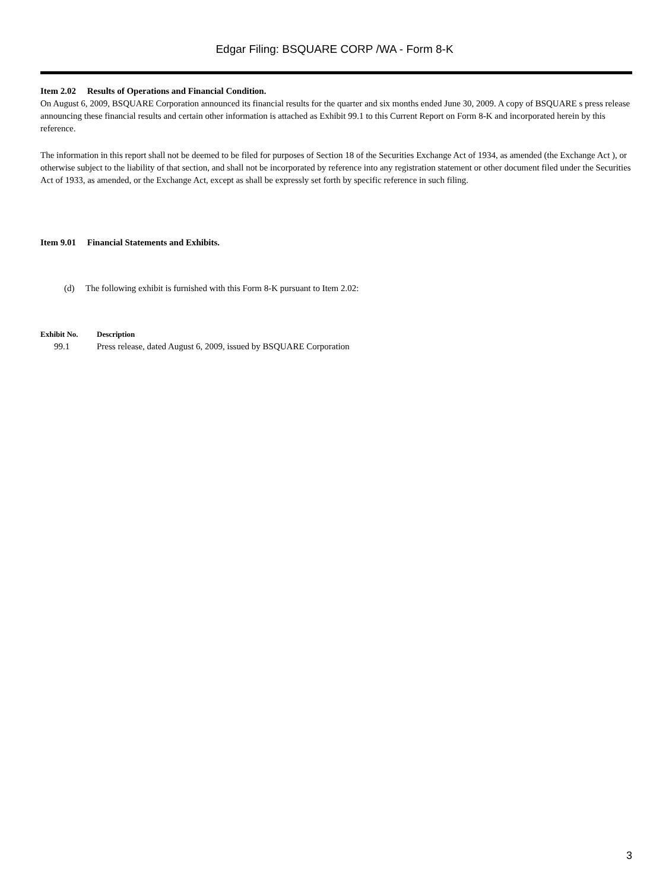Edgar Filing: BSQUARE CORP /WA - Form 8-K
Item 2.02 Results of Operations and Financial Condition.
On August 6, 2009, BSQUARE Corporation announced its financial results for the quarter and six months ended June 30, 2009. A copy of BSQUARE s press release announcing these financial results and certain other information is attached as Exhibit 99.1 to this Current Report on Form 8-K and incorporated herein by this reference.
The information in this report shall not be deemed to be filed for purposes of Section 18 of the Securities Exchange Act of 1934, as amended (the Exchange Act ), or otherwise subject to the liability of that section, and shall not be incorporated by reference into any registration statement or other document filed under the Securities Act of 1933, as amended, or the Exchange Act, except as shall be expressly set forth by specific reference in such filing.
Item 9.01 Financial Statements and Exhibits.
(d) The following exhibit is furnished with this Form 8-K pursuant to Item 2.02:
| Exhibit No. | Description |
| --- | --- |
| 99.1 | Press release, dated August 6, 2009, issued by BSQUARE Corporation |
3